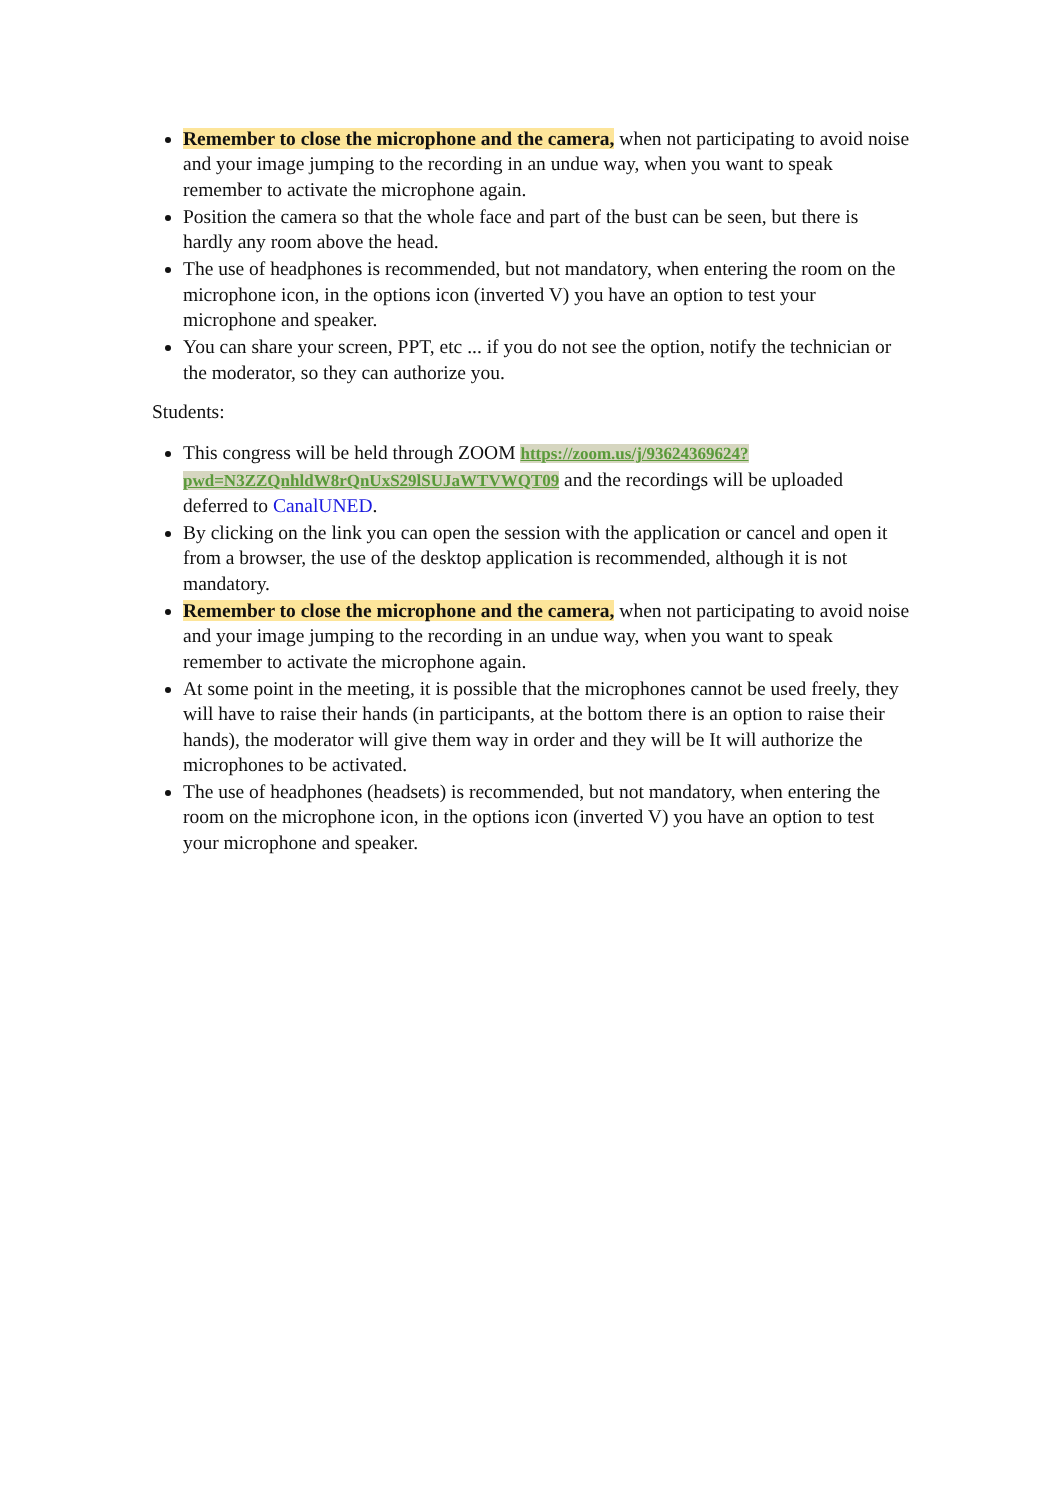Remember to close the microphone and the camera, when not participating to avoid noise and your image jumping to the recording in an undue way, when you want to speak remember to activate the microphone again.
Position the camera so that the whole face and part of the bust can be seen, but there is hardly any room above the head.
The use of headphones is recommended, but not mandatory, when entering the room on the microphone icon, in the options icon (inverted V) you have an option to test your microphone and speaker.
You can share your screen, PPT, etc ... if you do not see the option, notify the technician or the moderator, so they can authorize you.
Students:
This congress will be held through ZOOM https://zoom.us/j/93624369624?pwd=N3ZZQnhldW8rQnUxS29lSUJaWTVWQT09 and the recordings will be uploaded deferred to CanalUNED.
By clicking on the link you can open the session with the application or cancel and open it from a browser, the use of the desktop application is recommended, although it is not mandatory.
Remember to close the microphone and the camera, when not participating to avoid noise and your image jumping to the recording in an undue way, when you want to speak remember to activate the microphone again.
At some point in the meeting, it is possible that the microphones cannot be used freely, they will have to raise their hands (in participants, at the bottom there is an option to raise their hands), the moderator will give them way in order and they will be It will authorize the microphones to be activated.
The use of headphones (headsets) is recommended, but not mandatory, when entering the room on the microphone icon, in the options icon (inverted V) you have an option to test your microphone and speaker.